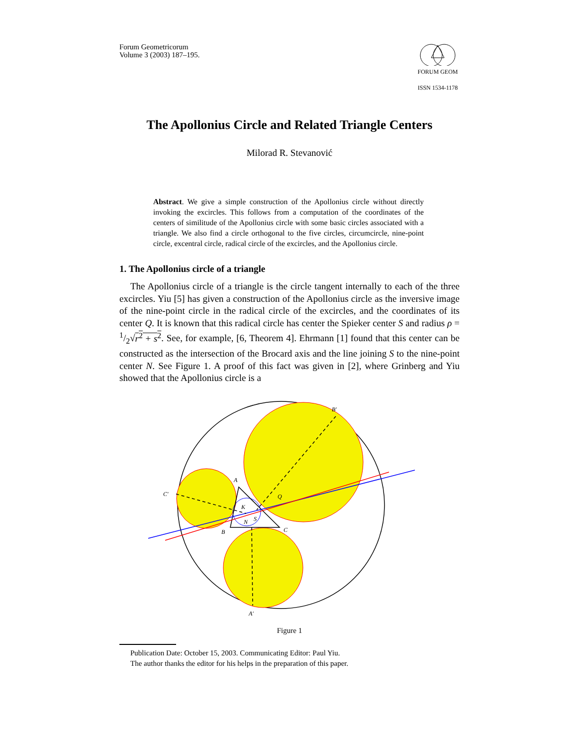Forum Geometricorum
Volume 3 (2003) 187–195.
FORUM GEOM
ISSN 1534-1178
The Apollonius Circle and Related Triangle Centers
Milorad R. Stevanović
Abstract. We give a simple construction of the Apollonius circle without directly invoking the excircles. This follows from a computation of the coordinates of the centers of similitude of the Apollonius circle with some basic circles associated with a triangle. We also find a circle orthogonal to the five circles, circumcircle, nine-point circle, excentral circle, radical circle of the excircles, and the Apollonius circle.
1. The Apollonius circle of a triangle
The Apollonius circle of a triangle is the circle tangent internally to each of the three excircles. Yiu [5] has given a construction of the Apollonius circle as the inversive image of the nine-point circle in the radical circle of the excircles, and the coordinates of its center Q. It is known that this radical circle has center the Spieker center S and radius ρ = 1/2√r<sup>2</sup> + s<sup>2</sup>. See, for example, [6, Theorem 4]. Ehrmann [1] found that this center can be constructed as the intersection of the Brocard axis and the line joining S to the nine-point center N. See Figure 1. A proof of this fact was given in [2], where Grinberg and Yiu showed that the Apollonius circle is a
B′
C′
A′
Q
A
B
C
K
N
S
Figure 1
Publication Date: October 15, 2003. Communicating Editor: Paul Yiu.
The author thanks the editor for his helps in the preparation of this paper.